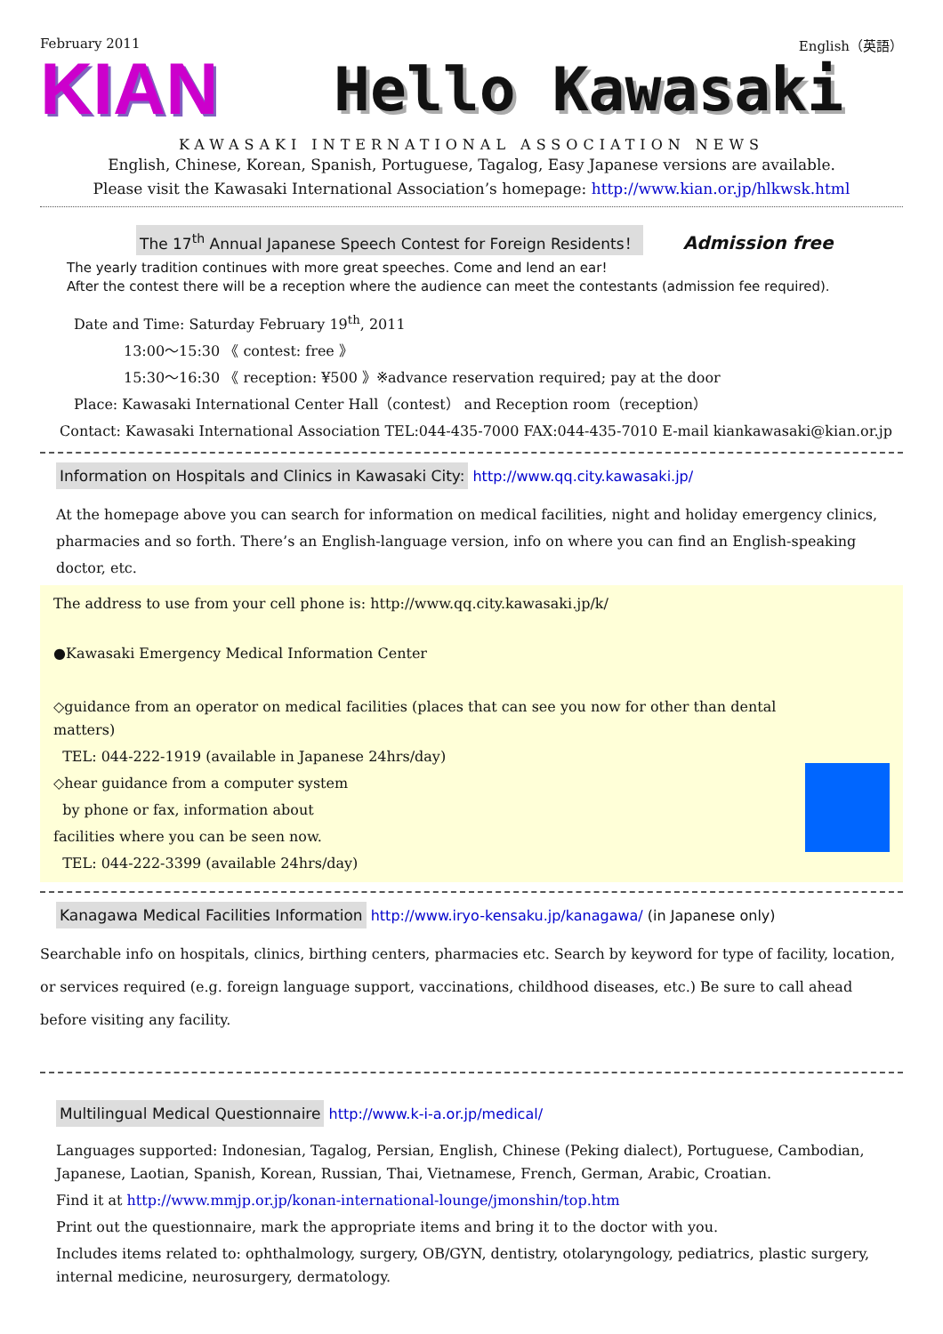February 2011 English（英語）
KIAN
Hello Kawasaki
KAWASAKI INTERNATIONAL ASSOCIATION NEWS
English, Chinese, Korean, Spanish, Portuguese, Tagalog, Easy Japanese versions are available.
Please visit the Kawasaki International Association’s homepage: http://www.kian.or.jp/hlkwsk.html
The 17<sup>th</sup> Annual Japanese Speech Contest for Foreign Residents！ Admission free
The yearly tradition continues with more great speeches. Come and lend an ear!
After the contest there will be a reception where the audience can meet the contestants (admission fee required).
Date and Time: Saturday February 19<sup>th</sup>, 2011
13:00～15:30 《 contest: free 》
15:30～16:30 《 reception: ¥500 》※advance reservation required; pay at the door
Place: Kawasaki International Center Hall（contest） and Reception room（reception）
Contact: Kawasaki International Association TEL:044-435-7000 FAX:044-435-7010 E-mail kiankawasaki@kian.or.jp
Information on Hospitals and Clinics in Kawasaki City: http://www.qq.city.kawasaki.jp/
At the homepage above you can search for information on medical facilities, night and holiday emergency clinics, pharmacies and so forth. There’s an English-language version, info on where you can find an English-speaking doctor, etc.
The address to use from your cell phone is: http://www.qq.city.kawasaki.jp/k/
●Kawasaki Emergency Medical Information Center
◇guidance from an operator on medical facilities (places that can see you now for other than dental matters)
TEL: 044-222-1919 (available in Japanese 24hrs/day)
◇hear guidance from a computer system
by phone or fax, information about
facilities where you can be seen now.
TEL: 044-222-3399 (available 24hrs/day)
Kanagawa Medical Facilities Information http://www.iryo-kensaku.jp/kanagawa/ (in Japanese only)
Searchable info on hospitals, clinics, birthing centers, pharmacies etc. Search by keyword for type of facility, location, or services required (e.g. foreign language support, vaccinations, childhood diseases, etc.) Be sure to call ahead before visiting any facility.
Multilingual Medical Questionnaire http://www.k-i-a.or.jp/medical/
Languages supported: Indonesian, Tagalog, Persian, English, Chinese (Peking dialect), Portuguese, Cambodian, Japanese, Laotian, Spanish, Korean, Russian, Thai, Vietnamese, French, German, Arabic, Croatian.
Find it at http://www.mmjp.or.jp/konan-international-lounge/jmonshin/top.htm
Print out the questionnaire, mark the appropriate items and bring it to the doctor with you.
Includes items related to: ophthalmology, surgery, OB/GYN, dentistry, otolaryngology, pediatrics, plastic surgery, internal medicine, neurosurgery, dermatology.